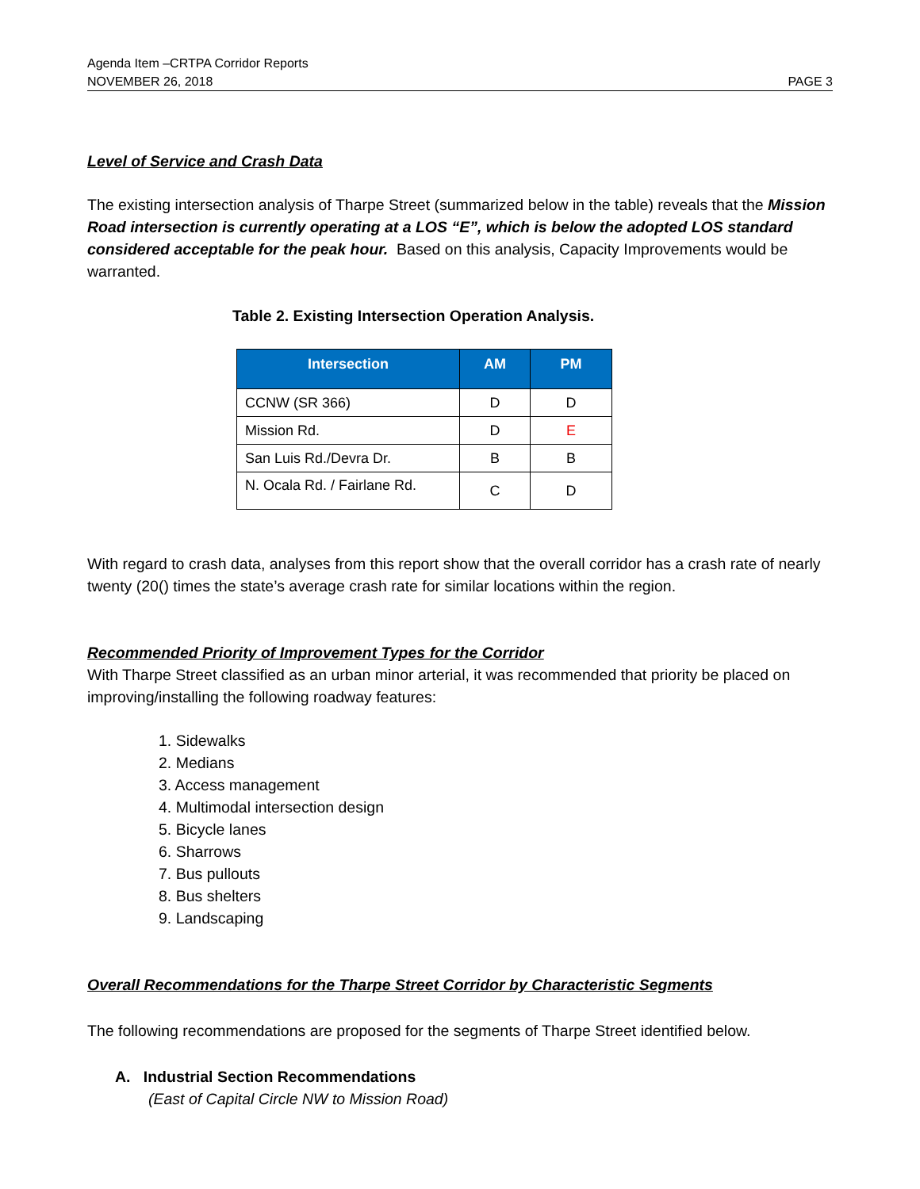Agenda Item –CRTPA Corridor Reports
NOVEMBER 26, 2018
PAGE 3
Level of Service and Crash Data
The existing intersection analysis of Tharpe Street (summarized below in the table) reveals that the Mission Road intersection is currently operating at a LOS “E”, which is below the adopted LOS standard considered acceptable for the peak hour. Based on this analysis, Capacity Improvements would be warranted.
Table 2. Existing Intersection Operation Analysis.
| Intersection | AM | PM |
| --- | --- | --- |
| CCNW (SR 366) | D | D |
| Mission Rd. | D | E |
| San Luis Rd./Devra Dr. | B | B |
| N. Ocala Rd. / Fairlane Rd. | C | D |
With regard to crash data, analyses from this report show that the overall corridor has a crash rate of nearly twenty (20() times the state’s average crash rate for similar locations within the region.
Recommended Priority of Improvement Types for the Corridor
With Tharpe Street classified as an urban minor arterial, it was recommended that priority be placed on improving/installing the following roadway features:
1. Sidewalks
2. Medians
3. Access management
4. Multimodal intersection design
5. Bicycle lanes
6. Sharrows
7. Bus pullouts
8. Bus shelters
9. Landscaping
Overall Recommendations for the Tharpe Street Corridor by Characteristic Segments
The following recommendations are proposed for the segments of Tharpe Street identified below.
A. Industrial Section Recommendations
(East of Capital Circle NW to Mission Road)